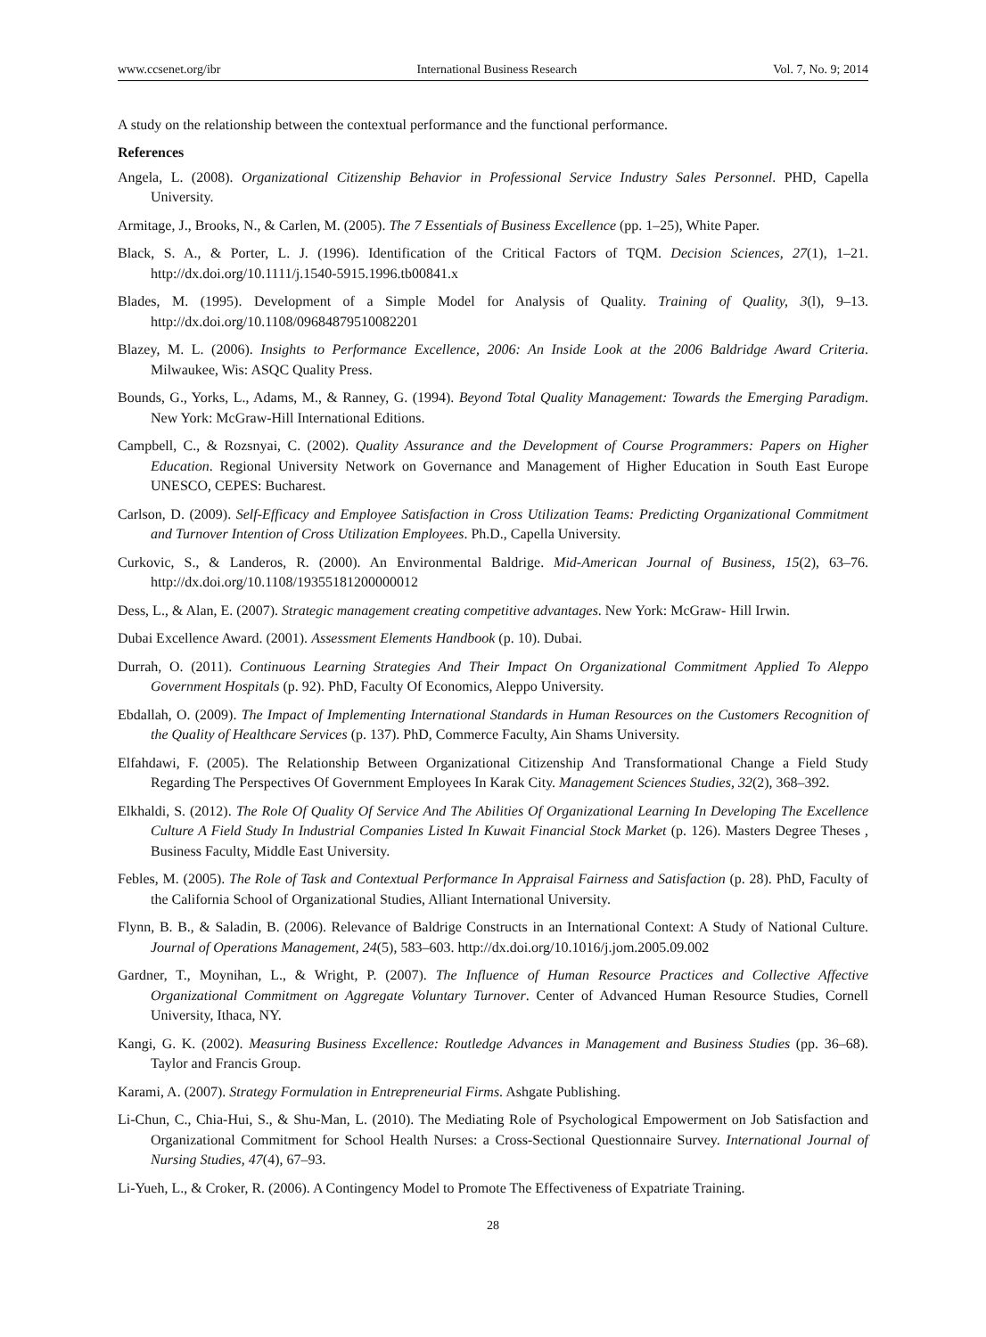www.ccsenet.org/ibr International Business Research Vol. 7, No. 9; 2014
A study on the relationship between the contextual performance and the functional performance.
References
Angela, L. (2008). Organizational Citizenship Behavior in Professional Service Industry Sales Personnel. PHD, Capella University.
Armitage, J., Brooks, N., & Carlen, M. (2005). The 7 Essentials of Business Excellence (pp. 1–25), White Paper.
Black, S. A., & Porter, L. J. (1996). Identification of the Critical Factors of TQM. Decision Sciences, 27(1), 1–21. http://dx.doi.org/10.1111/j.1540-5915.1996.tb00841.x
Blades, M. (1995). Development of a Simple Model for Analysis of Quality. Training of Quality, 3(l), 9–13. http://dx.doi.org/10.1108/09684879510082201
Blazey, M. L. (2006). Insights to Performance Excellence, 2006: An Inside Look at the 2006 Baldridge Award Criteria. Milwaukee, Wis: ASQC Quality Press.
Bounds, G., Yorks, L., Adams, M., & Ranney, G. (1994). Beyond Total Quality Management: Towards the Emerging Paradigm. New York: McGraw-Hill International Editions.
Campbell, C., & Rozsnyai, C. (2002). Quality Assurance and the Development of Course Programmers: Papers on Higher Education. Regional University Network on Governance and Management of Higher Education in South East Europe UNESCO, CEPES: Bucharest.
Carlson, D. (2009). Self-Efficacy and Employee Satisfaction in Cross Utilization Teams: Predicting Organizational Commitment and Turnover Intention of Cross Utilization Employees. Ph.D., Capella University.
Curkovic, S., & Landeros, R. (2000). An Environmental Baldrige. Mid-American Journal of Business, 15(2), 63–76. http://dx.doi.org/10.1108/19355181200000012
Dess, L., & Alan, E. (2007). Strategic management creating competitive advantages. New York: McGraw- Hill Irwin.
Dubai Excellence Award. (2001). Assessment Elements Handbook (p. 10). Dubai.
Durrah, O. (2011). Continuous Learning Strategies And Their Impact On Organizational Commitment Applied To Aleppo Government Hospitals (p. 92). PhD, Faculty Of Economics, Aleppo University.
Ebdallah, O. (2009). The Impact of Implementing International Standards in Human Resources on the Customers Recognition of the Quality of Healthcare Services (p. 137). PhD, Commerce Faculty, Ain Shams University.
Elfahdawi, F. (2005). The Relationship Between Organizational Citizenship And Transformational Change a Field Study Regarding The Perspectives Of Government Employees In Karak City. Management Sciences Studies, 32(2), 368–392.
Elkhaldi, S. (2012). The Role Of Quality Of Service And The Abilities Of Organizational Learning In Developing The Excellence Culture A Field Study In Industrial Companies Listed In Kuwait Financial Stock Market (p. 126). Masters Degree Theses , Business Faculty, Middle East University.
Febles, M. (2005). The Role of Task and Contextual Performance In Appraisal Fairness and Satisfaction (p. 28). PhD, Faculty of the California School of Organizational Studies, Alliant International University.
Flynn, B. B., & Saladin, B. (2006). Relevance of Baldrige Constructs in an International Context: A Study of National Culture. Journal of Operations Management, 24(5), 583–603. http://dx.doi.org/10.1016/j.jom.2005.09.002
Gardner, T., Moynihan, L., & Wright, P. (2007). The Influence of Human Resource Practices and Collective Affective Organizational Commitment on Aggregate Voluntary Turnover. Center of Advanced Human Resource Studies, Cornell University, Ithaca, NY.
Kangi, G. K. (2002). Measuring Business Excellence: Routledge Advances in Management and Business Studies (pp. 36–68). Taylor and Francis Group.
Karami, A. (2007). Strategy Formulation in Entrepreneurial Firms. Ashgate Publishing.
Li-Chun, C., Chia-Hui, S., & Shu-Man, L. (2010). The Mediating Role of Psychological Empowerment on Job Satisfaction and Organizational Commitment for School Health Nurses: a Cross-Sectional Questionnaire Survey. International Journal of Nursing Studies, 47(4), 67–93.
Li-Yueh, L., & Croker, R. (2006). A Contingency Model to Promote The Effectiveness of Expatriate Training.
28